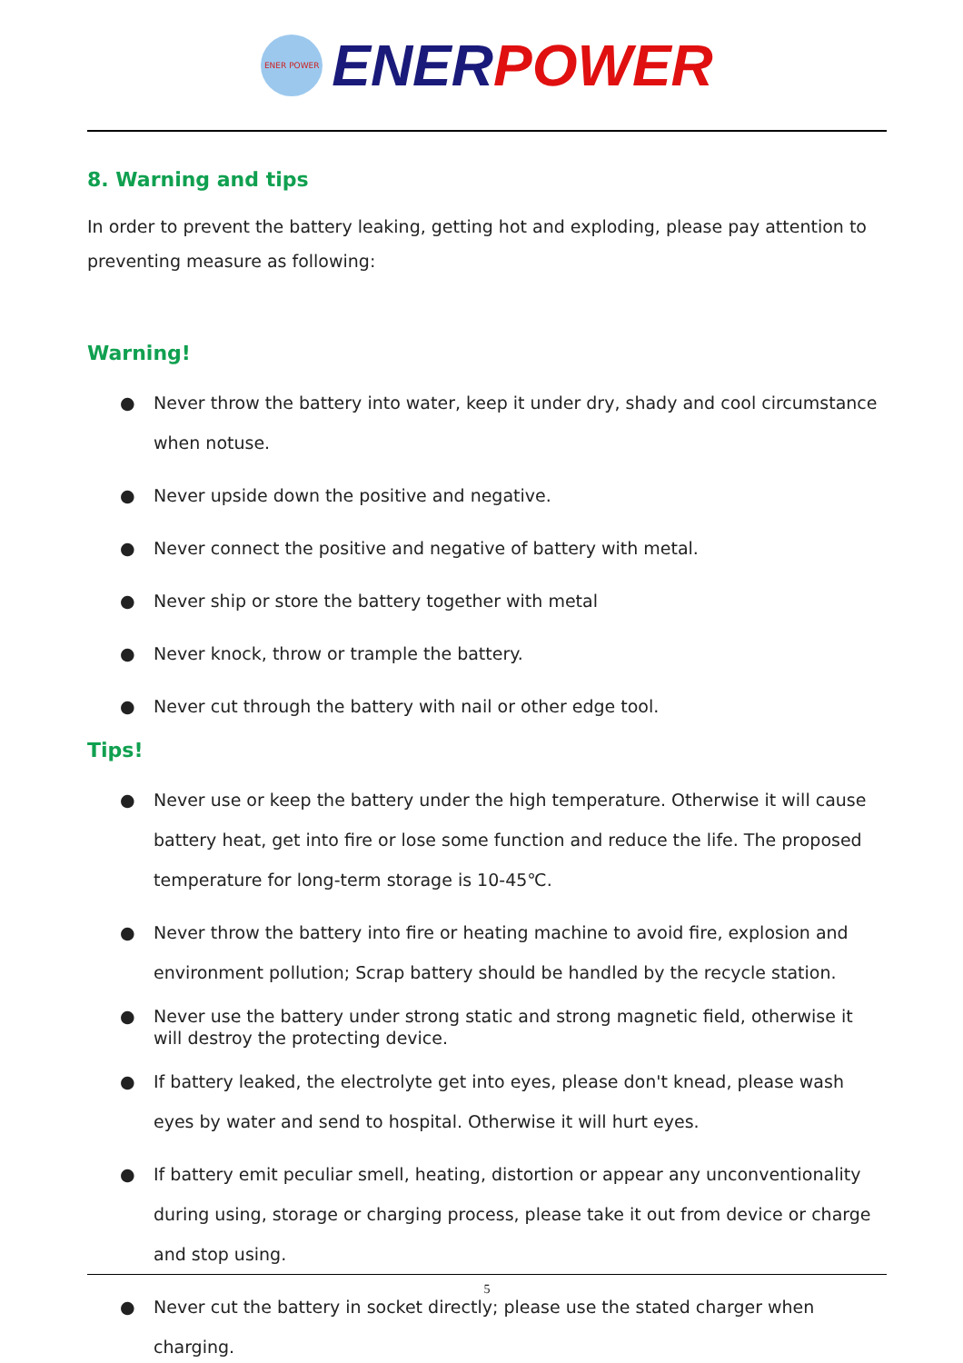ENER POWER
ENER POWER
8. Warning and tips
In order to prevent the battery leaking, getting hot and exploding, please pay attention to preventing measure as following:
Warning!
● Never throw the battery into water, keep it under dry, shady and cool circumstance
when notuse.
● Never upside down the positive and negative.
● Never connect the positive and negative of battery with metal.
● Never ship or store the battery together with metal
● Never knock, throw or trample the battery.
● Never cut through the battery with nail or other edge tool.
Tips!
● Never use or keep the battery under the high temperature. Otherwise it will cause battery heat, get into fire or lose some function and reduce the life. The proposed temperature for long-term storage is 10-45℃.
● Never throw the battery into fire or heating machine to avoid fire, explosion and environment pollution; Scrap battery should be handled by the recycle station.
● Never use the battery under strong static and strong magnetic field, otherwise it will destroy the protecting device.
● If battery leaked, the electrolyte get into eyes, please don't knead, please wash eyes by water and send to hospital. Otherwise it will hurt eyes.
● If battery emit peculiar smell, heating, distortion or appear any unconventionality during using, storage or charging process, please take it out from device or charge and stop using.
● Never cut the battery in socket directly; please use the stated charger when charging.
5